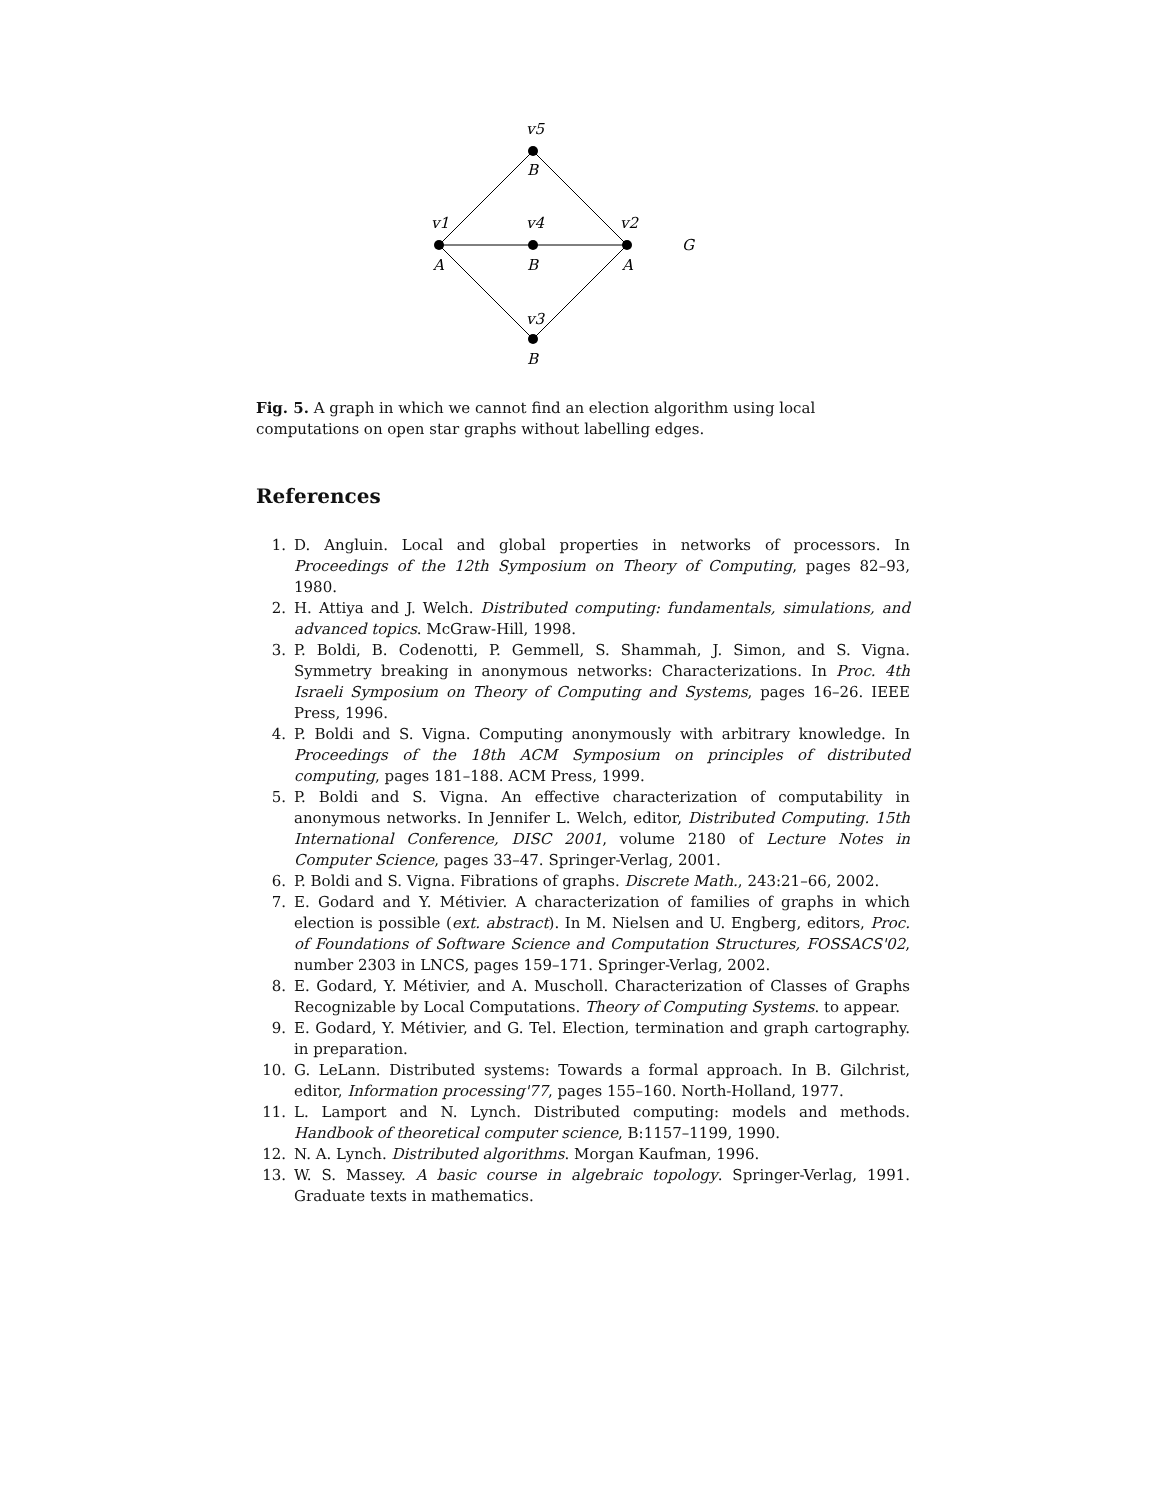v5
B
v1
v4
v2
G
A
B
A
v3
B
Fig. 5. A graph in which we cannot find an election algorithm using local computations on open star graphs without labelling edges.
References
1. D. Angluin. Local and global properties in networks of processors. In Proceedings of the 12th Symposium on Theory of Computing, pages 82–93, 1980.
2. H. Attiya and J. Welch. Distributed computing: fundamentals, simulations, and advanced topics. McGraw-Hill, 1998.
3. P. Boldi, B. Codenotti, P. Gemmell, S. Shammah, J. Simon, and S. Vigna. Symmetry breaking in anonymous networks: Characterizations. In Proc. 4th Israeli Symposium on Theory of Computing and Systems, pages 16–26. IEEE Press, 1996.
4. P. Boldi and S. Vigna. Computing anonymously with arbitrary knowledge. In Proceedings of the 18th ACM Symposium on principles of distributed computing, pages 181–188. ACM Press, 1999.
5. P. Boldi and S. Vigna. An effective characterization of computability in anonymous networks. In Jennifer L. Welch, editor, Distributed Computing. 15th International Conference, DISC 2001, volume 2180 of Lecture Notes in Computer Science, pages 33–47. Springer-Verlag, 2001.
6. P. Boldi and S. Vigna. Fibrations of graphs. Discrete Math., 243:21–66, 2002.
7. E. Godard and Y. Métivier. A characterization of families of graphs in which election is possible (ext. abstract). In M. Nielsen and U. Engberg, editors, Proc. of Foundations of Software Science and Computation Structures, FOSSACS'02, number 2303 in LNCS, pages 159–171. Springer-Verlag, 2002.
8. E. Godard, Y. Métivier, and A. Muscholl. Characterization of Classes of Graphs Recognizable by Local Computations. Theory of Computing Systems. to appear.
9. E. Godard, Y. Métivier, and G. Tel. Election, termination and graph cartography. in preparation.
10. G. LeLann. Distributed systems: Towards a formal approach. In B. Gilchrist, editor, Information processing'77, pages 155–160. North-Holland, 1977.
11. L. Lamport and N. Lynch. Distributed computing: models and methods. Handbook of theoretical computer science, B:1157–1199, 1990.
12. N. A. Lynch. Distributed algorithms. Morgan Kaufman, 1996.
13. W. S. Massey. A basic course in algebraic topology. Springer-Verlag, 1991. Graduate texts in mathematics.